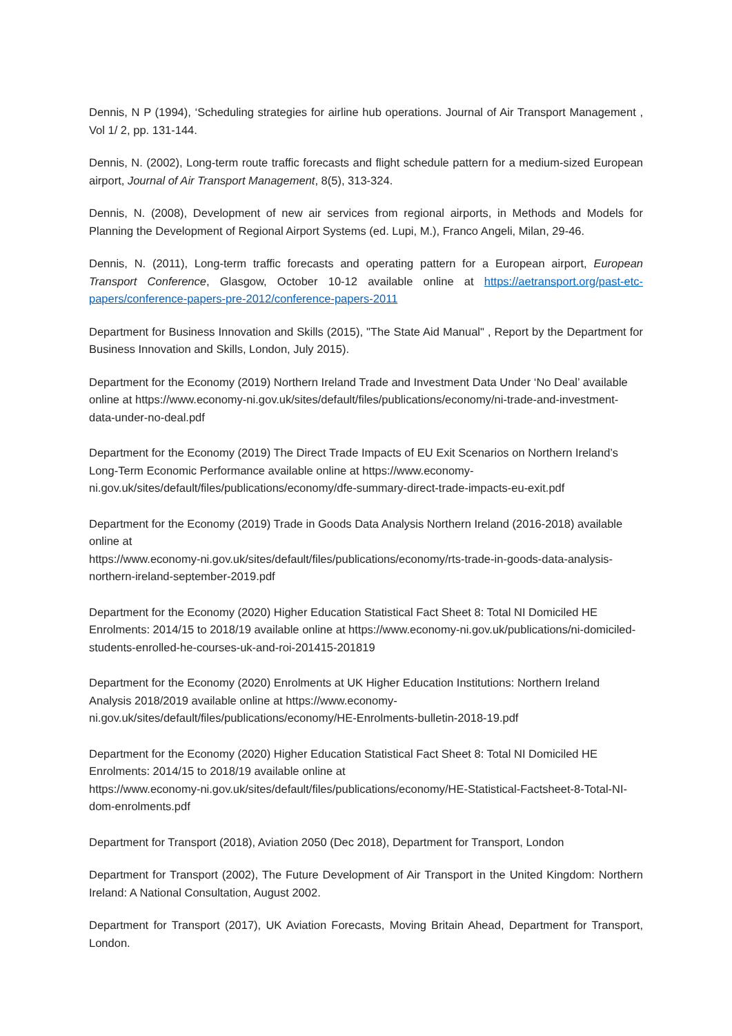Dennis, N P (1994), ‘Scheduling strategies for airline hub operations. Journal of Air Transport Management , Vol 1/ 2, pp. 131-144.
Dennis, N. (2002), Long-term route traffic forecasts and flight schedule pattern for a medium-sized European airport, Journal of Air Transport Management, 8(5), 313-324.
Dennis, N. (2008), Development of new air services from regional airports, in Methods and Models for Planning the Development of Regional Airport Systems (ed. Lupi, M.), Franco Angeli, Milan, 29-46.
Dennis, N. (2011), Long-term traffic forecasts and operating pattern for a European airport, European Transport Conference, Glasgow, October 10-12 available online at https://aetransport.org/past-etc-papers/conference-papers-pre-2012/conference-papers-2011
Department for Business Innovation and Skills (2015), "The State Aid Manual" , Report by the Department for Business Innovation and Skills, London, July 2015).
Department for the Economy (2019) Northern Ireland Trade and Investment Data Under ‘No Deal’ available online at https://www.economy-ni.gov.uk/sites/default/files/publications/economy/ni-trade-and-investment-data-under-no-deal.pdf
Department for the Economy (2019) The Direct Trade Impacts of EU Exit Scenarios on Northern Ireland’s Long-Term Economic Performance available online at https://www.economy-ni.gov.uk/sites/default/files/publications/economy/dfe-summary-direct-trade-impacts-eu-exit.pdf
Department for the Economy (2019) Trade in Goods Data Analysis Northern Ireland (2016-2018) available online at
https://www.economy-ni.gov.uk/sites/default/files/publications/economy/rts-trade-in-goods-data-analysis-northern-ireland-september-2019.pdf
Department for the Economy (2020) Higher Education Statistical Fact Sheet 8: Total NI Domiciled HE Enrolments: 2014/15 to 2018/19 available online at https://www.economy-ni.gov.uk/publications/ni-domiciled-students-enrolled-he-courses-uk-and-roi-201415-201819
Department for the Economy (2020) Enrolments at UK Higher Education Institutions: Northern Ireland Analysis 2018/2019 available online at https://www.economy-ni.gov.uk/sites/default/files/publications/economy/HE-Enrolments-bulletin-2018-19.pdf
Department for the Economy (2020) Higher Education Statistical Fact Sheet 8: Total NI Domiciled HE Enrolments: 2014/15 to 2018/19 available online at
https://www.economy-ni.gov.uk/sites/default/files/publications/economy/HE-Statistical-Factsheet-8-Total-NI-dom-enrolments.pdf
Department for Transport (2018), Aviation 2050 (Dec 2018), Department for Transport, London
Department for Transport (2002), The Future Development of Air Transport in the United Kingdom: Northern Ireland: A National Consultation, August 2002.
Department for Transport (2017), UK Aviation Forecasts, Moving Britain Ahead, Department for Transport, London.